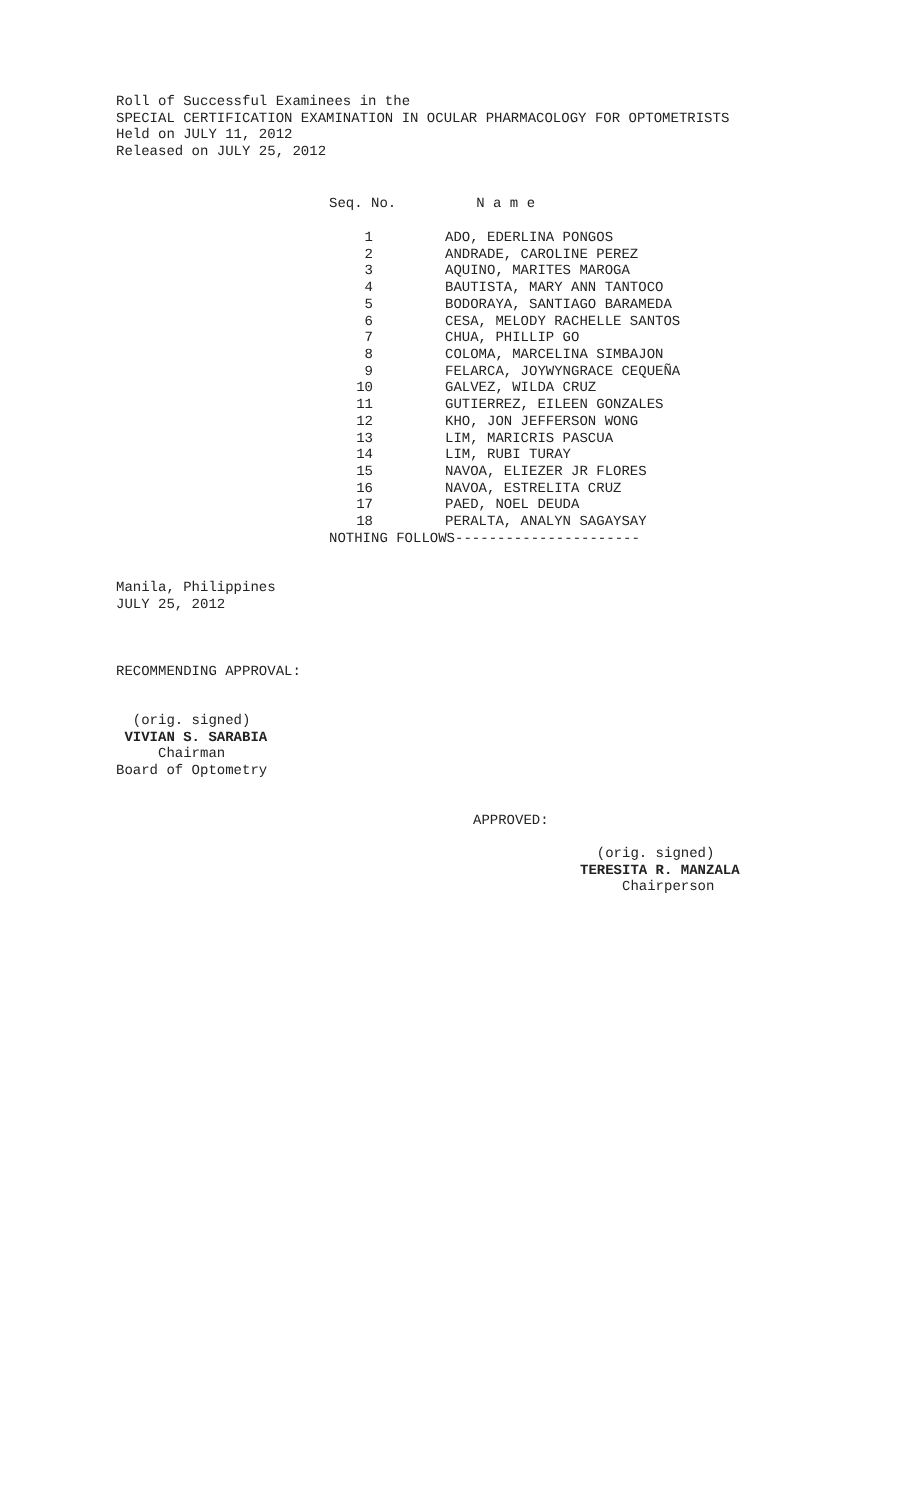Roll of Successful Examinees in the
SPECIAL CERTIFICATION EXAMINATION IN OCULAR PHARMACOLOGY FOR OPTOMETRISTS
Held on JULY 11, 2012
Released on JULY 25, 2012
| Seq. No. | N a m e |
| --- | --- |
| 1 | ADO, EDERLINA PONGOS |
| 2 | ANDRADE, CAROLINE PEREZ |
| 3 | AQUINO, MARITES MAROGA |
| 4 | BAUTISTA, MARY ANN TANTOCO |
| 5 | BODORAYA, SANTIAGO BARAMEDA |
| 6 | CESA, MELODY RACHELLE SANTOS |
| 7 | CHUA, PHILLIP GO |
| 8 | COLOMA, MARCELINA SIMBAJON |
| 9 | FELARCA, JOYWYNGRACE CEQUEÑA |
| 10 | GALVEZ, WILDA CRUZ |
| 11 | GUTIERREZ, EILEEN GONZALES |
| 12 | KHO, JON JEFFERSON WONG |
| 13 | LIM, MARICRIS PASCUA |
| 14 | LIM, RUBI TURAY |
| 15 | NAVOA, ELIEZER JR FLORES |
| 16 | NAVOA, ESTRELITA CRUZ |
| 17 | PAED, NOEL DEUDA |
| 18 | PERALTA, ANALYN SAGAYSAY |
| NOTHING FOLLOWS---------------------- | |
Manila, Philippines
JULY 25, 2012
RECOMMENDING APPROVAL:
  (orig. signed)
 VIVIAN S. SARABIA
     Chairman
Board of Optometry
APPROVED:
  (orig. signed)
TERESITA R. MANZALA
     Chairperson